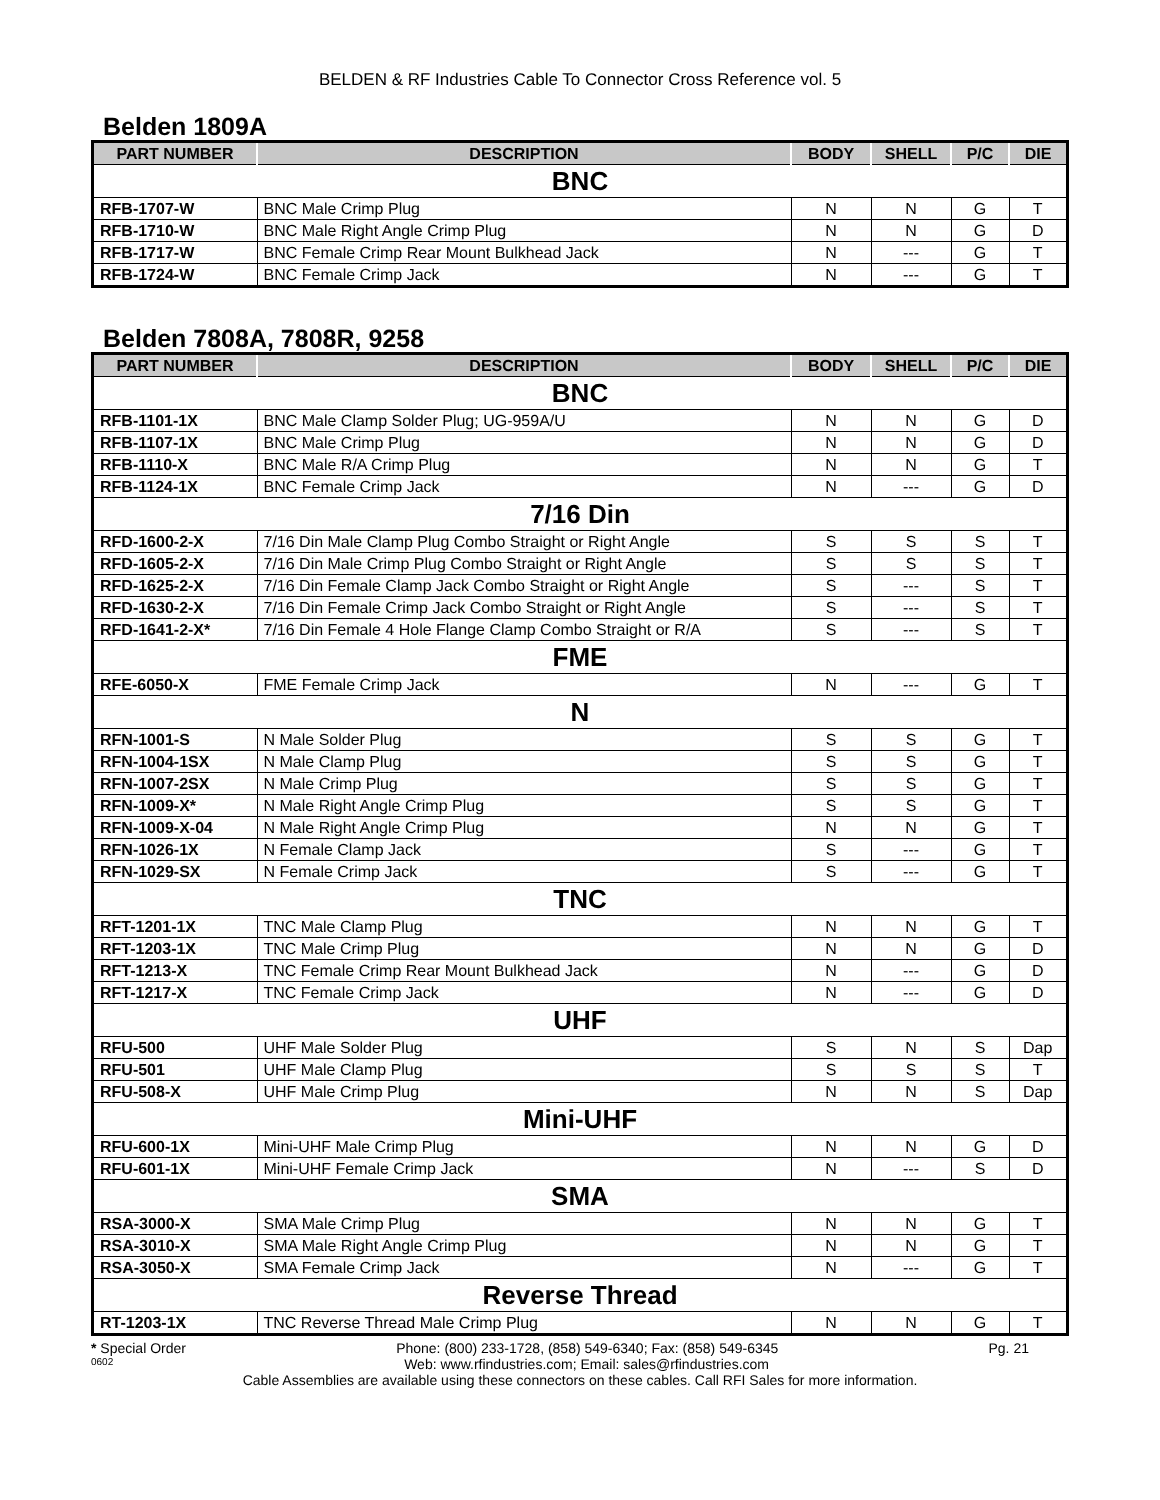BELDEN & RF Industries Cable To Connector Cross Reference vol. 5
Belden 1809A
| PART NUMBER | DESCRIPTION | BODY | SHELL | P/C | DIE |
| --- | --- | --- | --- | --- | --- |
| BNC | | | | | |
| RFB-1707-W | BNC Male Crimp Plug | N | N | G | T |
| RFB-1710-W | BNC Male Right Angle Crimp Plug | N | N | G | D |
| RFB-1717-W | BNC Female Crimp Rear Mount Bulkhead Jack | N | --- | G | T |
| RFB-1724-W | BNC Female Crimp Jack | N | --- | G | T |
Belden 7808A, 7808R, 9258
| PART NUMBER | DESCRIPTION | BODY | SHELL | P/C | DIE |
| --- | --- | --- | --- | --- | --- |
| BNC | | | | | |
| RFB-1101-1X | BNC Male Clamp Solder Plug; UG-959A/U | N | N | G | D |
| RFB-1107-1X | BNC Male Crimp Plug | N | N | G | D |
| RFB-1110-X | BNC Male R/A Crimp Plug | N | N | G | T |
| RFB-1124-1X | BNC Female Crimp Jack | N | --- | G | D |
| 7/16 Din | | | | | |
| RFD-1600-2-X | 7/16 Din Male Clamp Plug Combo Straight or Right Angle | S | S | S | T |
| RFD-1605-2-X | 7/16 Din Male Crimp Plug Combo Straight or Right Angle | S | S | S | T |
| RFD-1625-2-X | 7/16 Din Female Clamp Jack Combo Straight or Right Angle | S | --- | S | T |
| RFD-1630-2-X | 7/16 Din Female Crimp Jack Combo Straight or Right Angle | S | --- | S | T |
| RFD-1641-2-X* | 7/16 Din Female 4 Hole Flange Clamp Combo Straight or R/A | S | --- | S | T |
| FME | | | | | |
| RFE-6050-X | FME Female Crimp Jack | N | --- | G | T |
| N | | | | | |
| RFN-1001-S | N Male Solder Plug | S | S | G | T |
| RFN-1004-1SX | N Male Clamp Plug | S | S | G | T |
| RFN-1007-2SX | N Male Crimp Plug | S | S | G | T |
| RFN-1009-X* | N Male Right Angle Crimp Plug | S | S | G | T |
| RFN-1009-X-04 | N Male Right Angle Crimp Plug | N | N | G | T |
| RFN-1026-1X | N Female Clamp Jack | S | --- | G | T |
| RFN-1029-SX | N Female Crimp Jack | S | --- | G | T |
| TNC | | | | | |
| RFT-1201-1X | TNC Male Clamp Plug | N | N | G | T |
| RFT-1203-1X | TNC Male Crimp Plug | N | N | G | D |
| RFT-1213-X | TNC Female Crimp Rear Mount Bulkhead Jack | N | --- | G | D |
| RFT-1217-X | TNC Female Crimp Jack | N | --- | G | D |
| UHF | | | | | |
| RFU-500 | UHF Male Solder Plug | S | N | S | Dap |
| RFU-501 | UHF Male Clamp Plug | S | S | S | T |
| RFU-508-X | UHF Male Crimp Plug | N | N | S | Dap |
| Mini-UHF | | | | | |
| RFU-600-1X | Mini-UHF Male Crimp Plug | N | N | G | D |
| RFU-601-1X | Mini-UHF Female Crimp Jack | N | --- | S | D |
| SMA | | | | | |
| RSA-3000-X | SMA Male Crimp Plug | N | N | G | T |
| RSA-3010-X | SMA Male Right Angle Crimp Plug | N | N | G | T |
| RSA-3050-X | SMA Female Crimp Jack | N | --- | G | T |
| Reverse Thread | | | | | |
| RT-1203-1X | TNC Reverse Thread Male Crimp Plug | N | N | G | T |
* Special Order Phone: (800) 233-1728, (858) 549-6340; Fax: (858) 549-6345 Pg. 21
0602 Web: www.rfindustries.com; Email: sales@rfindustries.com
Cable Assemblies are available using these connectors on these cables. Call RFI Sales for more information.